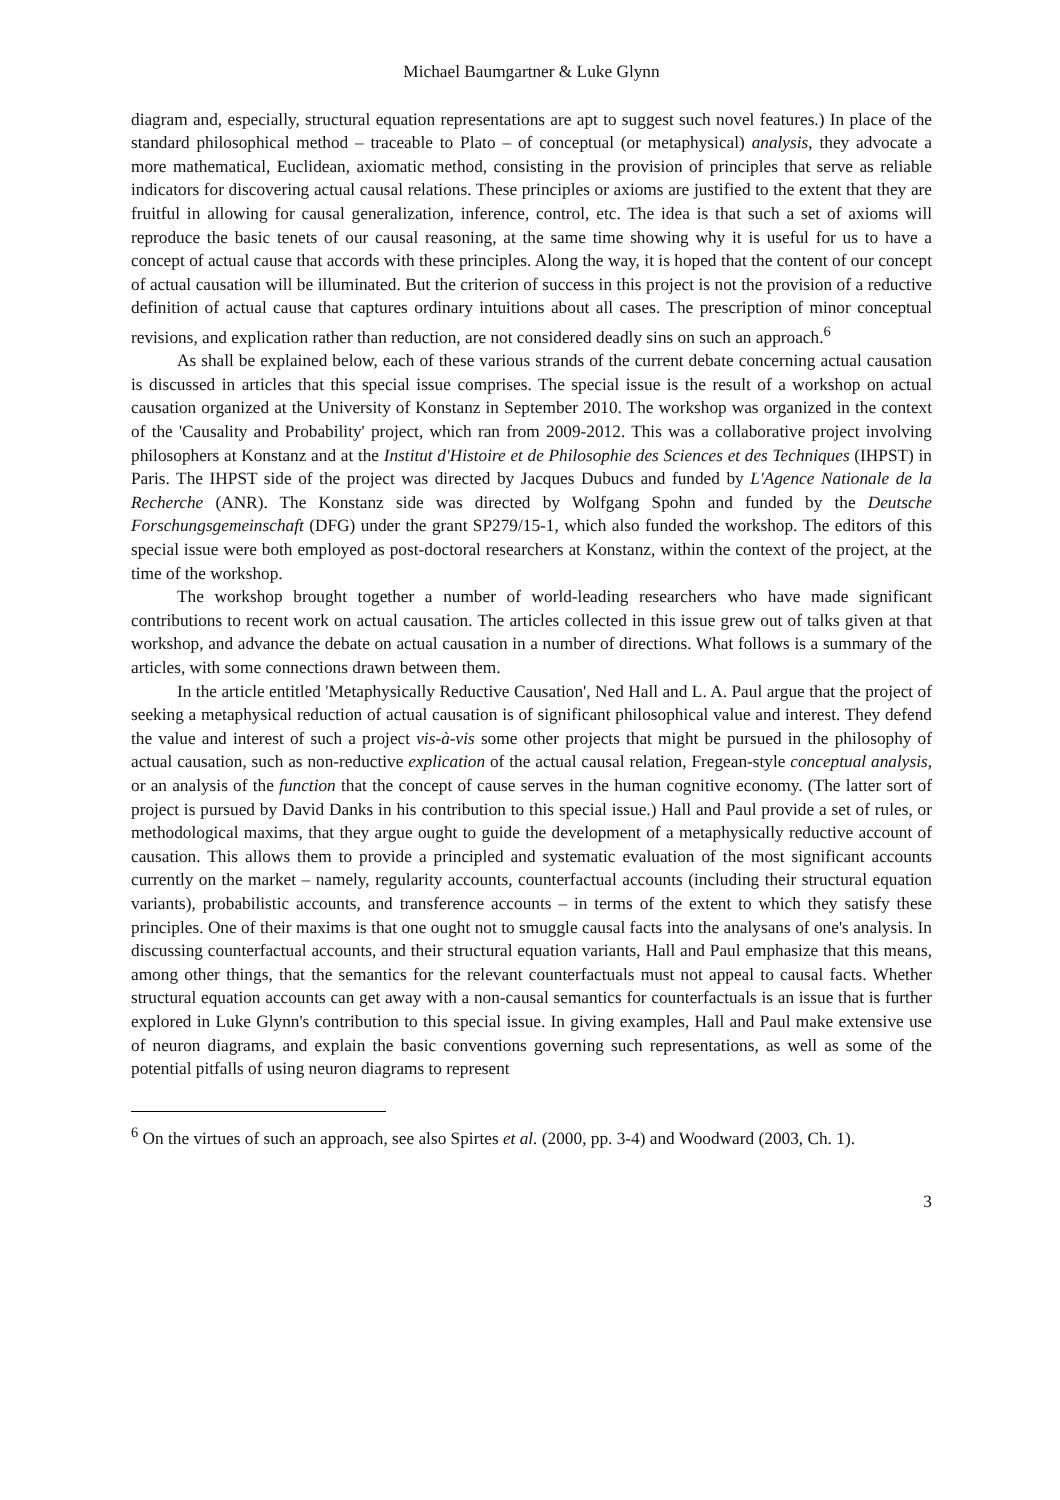Michael Baumgartner & Luke Glynn
diagram and, especially, structural equation representations are apt to suggest such novel features.) In place of the standard philosophical method – traceable to Plato – of conceptual (or metaphysical) analysis, they advocate a more mathematical, Euclidean, axiomatic method, consisting in the provision of principles that serve as reliable indicators for discovering actual causal relations. These principles or axioms are justified to the extent that they are fruitful in allowing for causal generalization, inference, control, etc. The idea is that such a set of axioms will reproduce the basic tenets of our causal reasoning, at the same time showing why it is useful for us to have a concept of actual cause that accords with these principles. Along the way, it is hoped that the content of our concept of actual causation will be illuminated. But the criterion of success in this project is not the provision of a reductive definition of actual cause that captures ordinary intuitions about all cases. The prescription of minor conceptual revisions, and explication rather than reduction, are not considered deadly sins on such an approach.<sup>6</sup>
As shall be explained below, each of these various strands of the current debate concerning actual causation is discussed in articles that this special issue comprises. The special issue is the result of a workshop on actual causation organized at the University of Konstanz in September 2010. The workshop was organized in the context of the 'Causality and Probability' project, which ran from 2009-2012. This was a collaborative project involving philosophers at Konstanz and at the Institut d'Histoire et de Philosophie des Sciences et des Techniques (IHPST) in Paris. The IHPST side of the project was directed by Jacques Dubucs and funded by L'Agence Nationale de la Recherche (ANR). The Konstanz side was directed by Wolfgang Spohn and funded by the Deutsche Forschungsgemeinschaft (DFG) under the grant SP279/15-1, which also funded the workshop. The editors of this special issue were both employed as post-doctoral researchers at Konstanz, within the context of the project, at the time of the workshop.
The workshop brought together a number of world-leading researchers who have made significant contributions to recent work on actual causation. The articles collected in this issue grew out of talks given at that workshop, and advance the debate on actual causation in a number of directions. What follows is a summary of the articles, with some connections drawn between them.
In the article entitled 'Metaphysically Reductive Causation', Ned Hall and L. A. Paul argue that the project of seeking a metaphysical reduction of actual causation is of significant philosophical value and interest. They defend the value and interest of such a project vis-à-vis some other projects that might be pursued in the philosophy of actual causation, such as non-reductive explication of the actual causal relation, Fregean-style conceptual analysis, or an analysis of the function that the concept of cause serves in the human cognitive economy. (The latter sort of project is pursued by David Danks in his contribution to this special issue.) Hall and Paul provide a set of rules, or methodological maxims, that they argue ought to guide the development of a metaphysically reductive account of causation. This allows them to provide a principled and systematic evaluation of the most significant accounts currently on the market – namely, regularity accounts, counterfactual accounts (including their structural equation variants), probabilistic accounts, and transference accounts – in terms of the extent to which they satisfy these principles. One of their maxims is that one ought not to smuggle causal facts into the analysans of one's analysis. In discussing counterfactual accounts, and their structural equation variants, Hall and Paul emphasize that this means, among other things, that the semantics for the relevant counterfactuals must not appeal to causal facts. Whether structural equation accounts can get away with a non-causal semantics for counterfactuals is an issue that is further explored in Luke Glynn's contribution to this special issue. In giving examples, Hall and Paul make extensive use of neuron diagrams, and explain the basic conventions governing such representations, as well as some of the potential pitfalls of using neuron diagrams to represent
<sup>6</sup> On the virtues of such an approach, see also Spirtes et al. (2000, pp. 3-4) and Woodward (2003, Ch. 1).
3